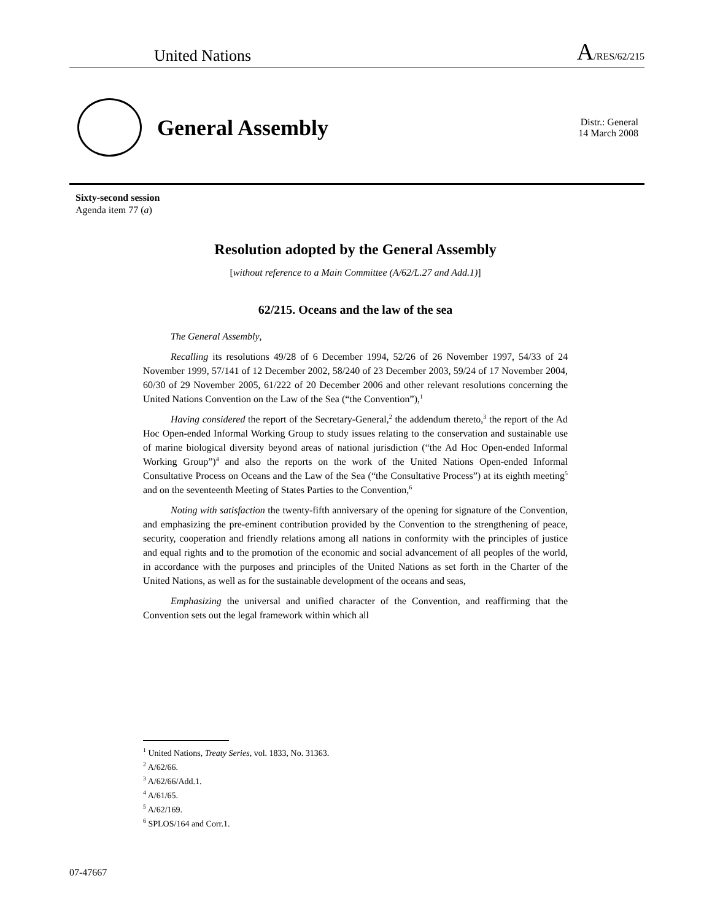United Nations A/RES/62/215
General Assembly
Distr.: General
14 March 2008
Sixty-second session
Agenda item 77 (a)
Resolution adopted by the General Assembly
[without reference to a Main Committee (A/62/L.27 and Add.1)]
62/215. Oceans and the law of the sea
The General Assembly,
Recalling its resolutions 49/28 of 6 December 1994, 52/26 of 26 November 1997, 54/33 of 24 November 1999, 57/141 of 12 December 2002, 58/240 of 23 December 2003, 59/24 of 17 November 2004, 60/30 of 29 November 2005, 61/222 of 20 December 2006 and other relevant resolutions concerning the United Nations Convention on the Law of the Sea (“the Convention”),<sup>1</sup>
Having considered the report of the Secretary-General,<sup>2</sup> the addendum thereto,<sup>3</sup> the report of the Ad Hoc Open-ended Informal Working Group to study issues relating to the conservation and sustainable use of marine biological diversity beyond areas of national jurisdiction (“the Ad Hoc Open-ended Informal Working Group”)<sup>4</sup> and also the reports on the work of the United Nations Open-ended Informal Consultative Process on Oceans and the Law of the Sea (“the Consultative Process”) at its eighth meeting<sup>5</sup> and on the seventeenth Meeting of States Parties to the Convention,<sup>6</sup>
Noting with satisfaction the twenty-fifth anniversary of the opening for signature of the Convention, and emphasizing the pre-eminent contribution provided by the Convention to the strengthening of peace, security, cooperation and friendly relations among all nations in conformity with the principles of justice and equal rights and to the promotion of the economic and social advancement of all peoples of the world, in accordance with the purposes and principles of the United Nations as set forth in the Charter of the United Nations, as well as for the sustainable development of the oceans and seas,
Emphasizing the universal and unified character of the Convention, and reaffirming that the Convention sets out the legal framework within which all
<sup>1</sup> United Nations, Treaty Series, vol. 1833, No. 31363.
<sup>2</sup> A/62/66.
<sup>3</sup> A/62/66/Add.1.
<sup>4</sup> A/61/65.
<sup>5</sup> A/62/169.
<sup>6</sup> SPLOS/164 and Corr.1.
07-47667